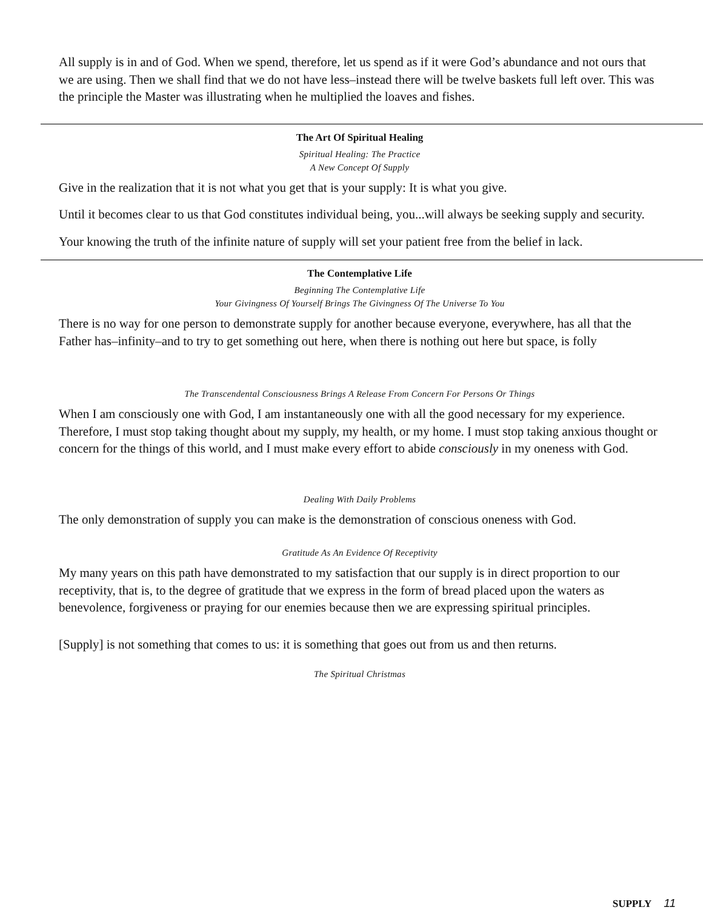All supply is in and of God. When we spend, therefore, let us spend as if it were God’s abundance and not ours that we are using. Then we shall find that we do not have less–instead there will be twelve baskets full left over. This was the principle the Master was illustrating when he multiplied the loaves and fishes.
The Art Of Spiritual Healing
Spiritual Healing: The Practice
A New Concept Of Supply
Give in the realization that it is not what you get that is your supply: It is what you give.
Until it becomes clear to us that God constitutes individual being, you...will always be seeking supply and security.
Your knowing the truth of the infinite nature of supply will set your patient free from the belief in lack.
The Contemplative Life
Beginning The Contemplative Life
Your Givingness Of Yourself Brings The Givingness Of The Universe To You
There is no way for one person to demonstrate supply for another because everyone, everywhere, has all that the Father has–infinity–and to try to get something out here, when there is nothing out here but space, is folly
The Transcendental Consciousness Brings A Release From Concern For Persons Or Things
When I am consciously one with God, I am instantaneously one with all the good necessary for my experience. Therefore, I must stop taking thought about my supply, my health, or my home. I must stop taking anxious thought or concern for the things of this world, and I must make every effort to abide consciously in my oneness with God.
Dealing With Daily Problems
The only demonstration of supply you can make is the demonstration of conscious oneness with God.
Gratitude As An Evidence Of Receptivity
My many years on this path have demonstrated to my satisfaction that our supply is in direct proportion to our receptivity, that is, to the degree of gratitude that we express in the form of bread placed upon the waters as benevolence, forgiveness or praying for our enemies because then we are expressing spiritual principles.
[Supply] is not something that comes to us: it is something that goes out from us and then returns.
The Spiritual Christmas
SUPPLY 11